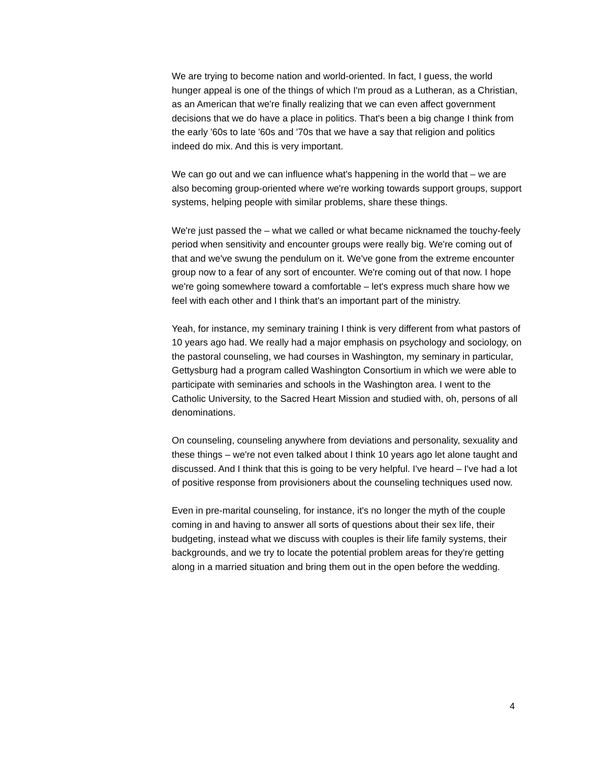We are trying to become nation and world-oriented. In fact, I guess, the world hunger appeal is one of the things of which I'm proud as a Lutheran, as a Christian, as an American that we're finally realizing that we can even affect government decisions that we do have a place in politics. That's been a big change I think from the early '60s to late '60s and '70s that we have a say that religion and politics indeed do mix. And this is very important.
We can go out and we can influence what's happening in the world that – we are also becoming group-oriented where we're working towards support groups, support systems, helping people with similar problems, share these things.
We're just passed the – what we called or what became nicknamed the touchy-feely period when sensitivity and encounter groups were really big. We're coming out of that and we've swung the pendulum on it. We've gone from the extreme encounter group now to a fear of any sort of encounter. We're coming out of that now. I hope we're going somewhere toward a comfortable – let's express much share how we feel with each other and I think that's an important part of the ministry.
Yeah, for instance, my seminary training I think is very different from what pastors of 10 years ago had. We really had a major emphasis on psychology and sociology, on the pastoral counseling, we had courses in Washington, my seminary in particular, Gettysburg had a program called Washington Consortium in which we were able to participate with seminaries and schools in the Washington area. I went to the Catholic University, to the Sacred Heart Mission and studied with, oh, persons of all denominations.
On counseling, counseling anywhere from deviations and personality, sexuality and these things – we're not even talked about I think 10 years ago let alone taught and discussed. And I think that this is going to be very helpful. I've heard – I've had a lot of positive response from provisioners about the counseling techniques used now.
Even in pre-marital counseling, for instance, it's no longer the myth of the couple coming in and having to answer all sorts of questions about their sex life, their budgeting, instead what we discuss with couples is their life family systems, their backgrounds, and we try to locate the potential problem areas for they're getting along in a married situation and bring them out in the open before the wedding.
4